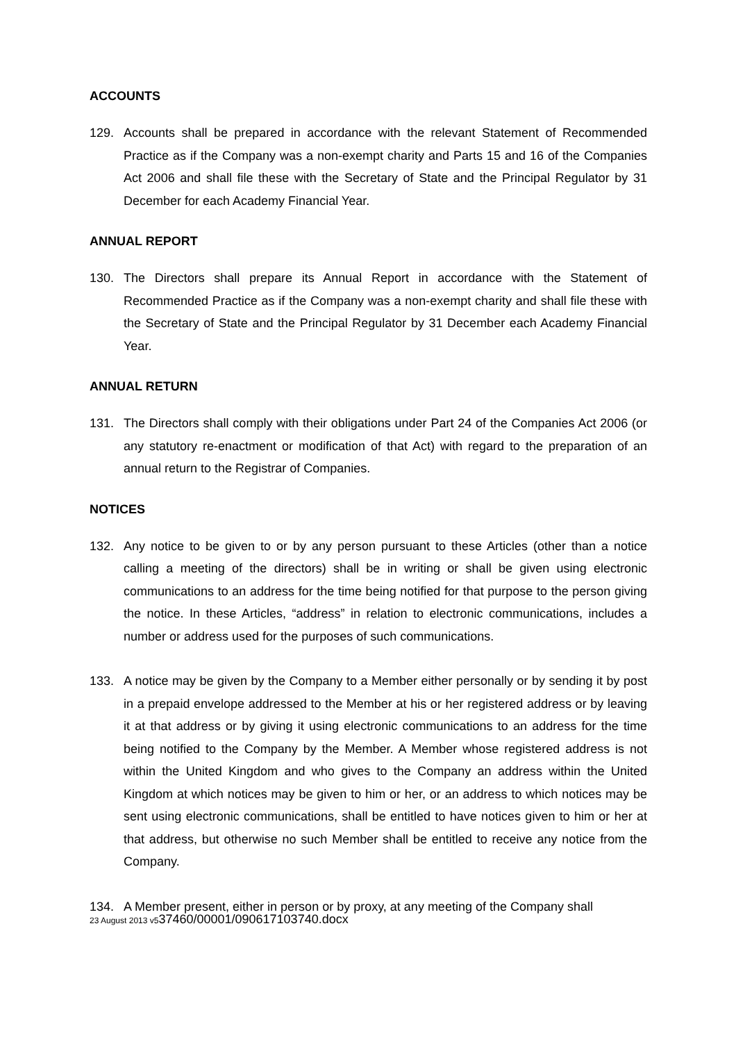ACCOUNTS
129. Accounts shall be prepared in accordance with the relevant Statement of Recommended Practice as if the Company was a non-exempt charity and Parts 15 and 16 of the Companies Act 2006 and shall file these with the Secretary of State and the Principal Regulator by 31 December for each Academy Financial Year.
ANNUAL REPORT
130. The Directors shall prepare its Annual Report in accordance with the Statement of Recommended Practice as if the Company was a non-exempt charity and shall file these with the Secretary of State and the Principal Regulator by 31 December each Academy Financial Year.
ANNUAL RETURN
131. The Directors shall comply with their obligations under Part 24 of the Companies Act 2006 (or any statutory re-enactment or modification of that Act) with regard to the preparation of an annual return to the Registrar of Companies.
NOTICES
132. Any notice to be given to or by any person pursuant to these Articles (other than a notice calling a meeting of the directors) shall be in writing or shall be given using electronic communications to an address for the time being notified for that purpose to the person giving the notice. In these Articles, “address” in relation to electronic communications, includes a number or address used for the purposes of such communications.
133. A notice may be given by the Company to a Member either personally or by sending it by post in a prepaid envelope addressed to the Member at his or her registered address or by leaving it at that address or by giving it using electronic communications to an address for the time being notified to the Company by the Member. A Member whose registered address is not within the United Kingdom and who gives to the Company an address within the United Kingdom at which notices may be given to him or her, or an address to which notices may be sent using electronic communications, shall be entitled to have notices given to him or her at that address, but otherwise no such Member shall be entitled to receive any notice from the Company.
134. A Member present, either in person or by proxy, at any meeting of the Company shall
23 August 2013 v537460/00001/090617103740.docx